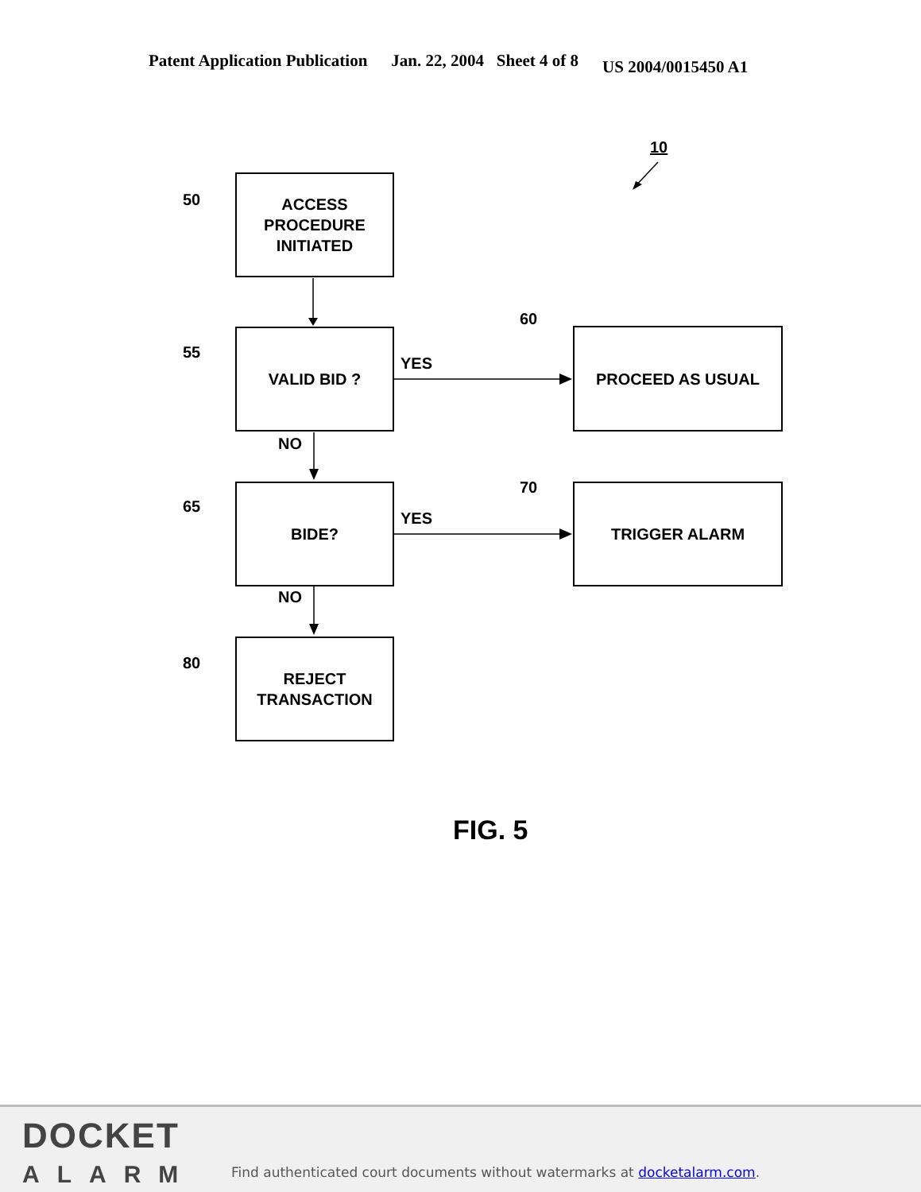Patent Application Publication Jan. 22, 2004 Sheet 4 of 8 US 2004/0015450 A1
10
50
ACCESS
PROCEDURE
INITIATED
55
VALID BID ?
YES
60
PROCEED AS USUAL
NO
65
BIDE?
YES
70 TRIGGER ALARM
NO
80
REJECT
TRANSACTION
FIG. 5
DOCKET
ALARM
Find authenticated court documents without watermarks at docketalarm.com.